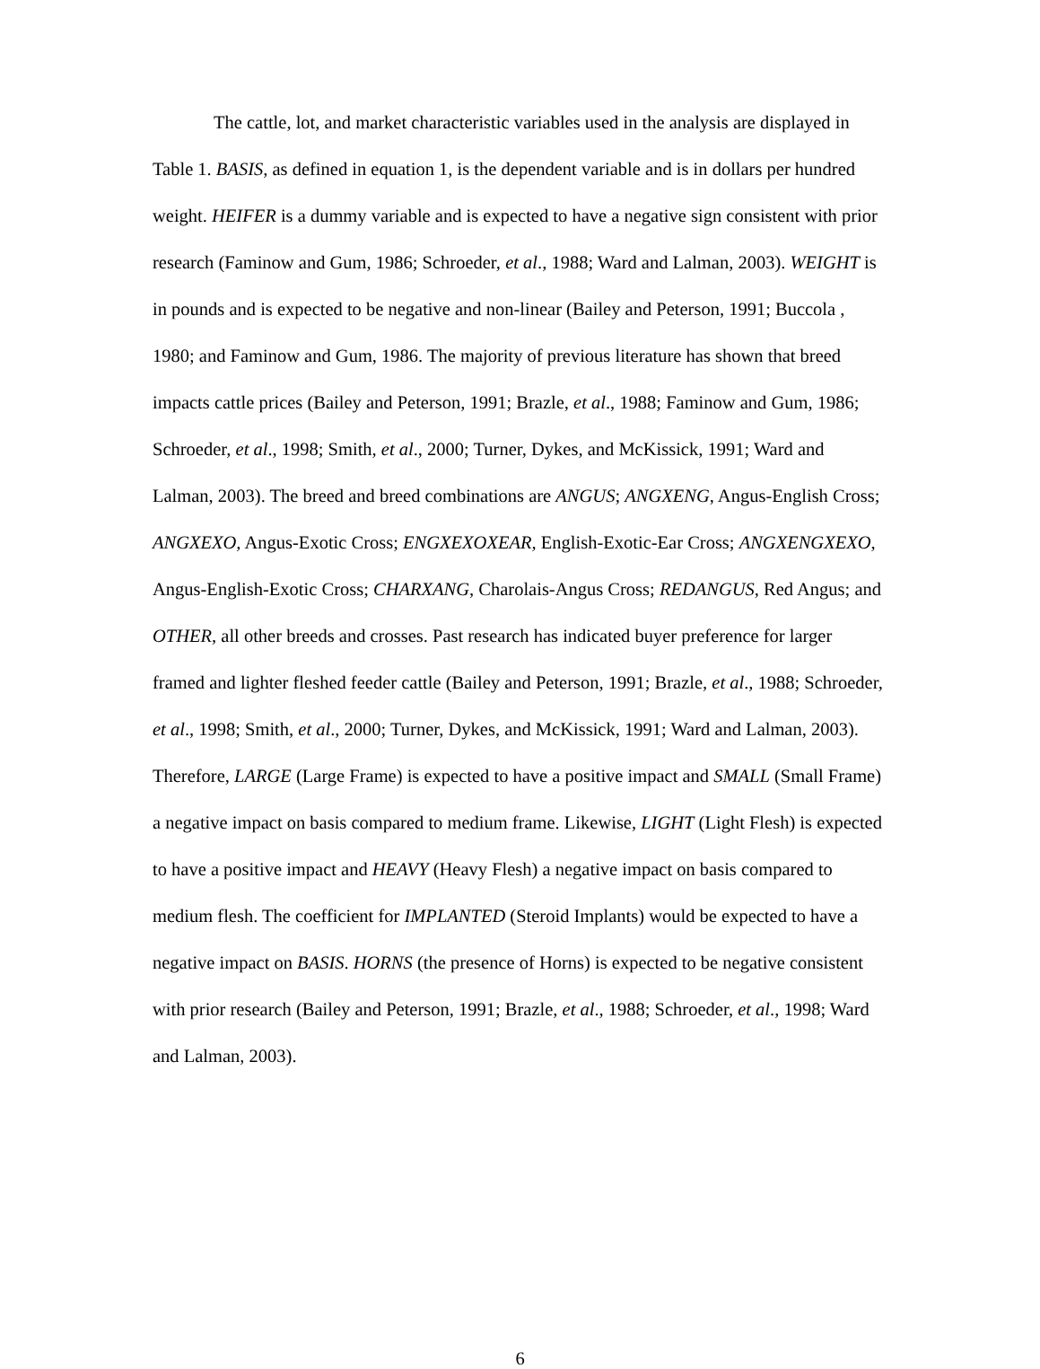The cattle, lot, and market characteristic variables used in the analysis are displayed in Table 1. BASIS, as defined in equation 1, is the dependent variable and is in dollars per hundred weight. HEIFER is a dummy variable and is expected to have a negative sign consistent with prior research (Faminow and Gum, 1986; Schroeder, et al., 1988; Ward and Lalman, 2003). WEIGHT is in pounds and is expected to be negative and non-linear (Bailey and Peterson, 1991; Buccola , 1980; and Faminow and Gum, 1986. The majority of previous literature has shown that breed impacts cattle prices (Bailey and Peterson, 1991; Brazle, et al., 1988; Faminow and Gum, 1986; Schroeder, et al., 1998; Smith, et al., 2000; Turner, Dykes, and McKissick, 1991; Ward and Lalman, 2003). The breed and breed combinations are ANGUS; ANGXENG, Angus-English Cross; ANGXEXO, Angus-Exotic Cross; ENGXEXOXEAR, English-Exotic-Ear Cross; ANGXENGXEXO, Angus-English-Exotic Cross; CHARXANG, Charolais-Angus Cross; REDANGUS, Red Angus; and OTHER, all other breeds and crosses. Past research has indicated buyer preference for larger framed and lighter fleshed feeder cattle (Bailey and Peterson, 1991; Brazle, et al., 1988; Schroeder, et al., 1998; Smith, et al., 2000; Turner, Dykes, and McKissick, 1991; Ward and Lalman, 2003). Therefore, LARGE (Large Frame) is expected to have a positive impact and SMALL (Small Frame) a negative impact on basis compared to medium frame. Likewise, LIGHT (Light Flesh) is expected to have a positive impact and HEAVY (Heavy Flesh) a negative impact on basis compared to medium flesh. The coefficient for IMPLANTED (Steroid Implants) would be expected to have a negative impact on BASIS. HORNS (the presence of Horns) is expected to be negative consistent with prior research (Bailey and Peterson, 1991; Brazle, et al., 1988; Schroeder, et al., 1998; Ward and Lalman, 2003).
6